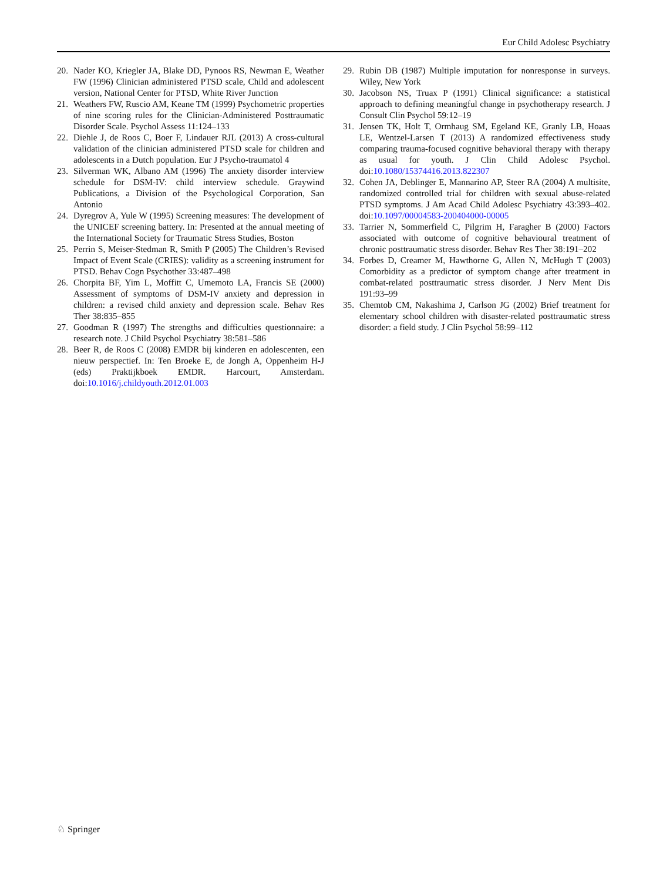Eur Child Adolesc Psychiatry
20. Nader KO, Kriegler JA, Blake DD, Pynoos RS, Newman E, Weather FW (1996) Clinician administered PTSD scale, Child and adolescent version, National Center for PTSD, White River Junction
21. Weathers FW, Ruscio AM, Keane TM (1999) Psychometric properties of nine scoring rules for the Clinician-Administered Posttraumatic Disorder Scale. Psychol Assess 11:124–133
22. Diehle J, de Roos C, Boer F, Lindauer RJL (2013) A cross-cultural validation of the clinician administered PTSD scale for children and adolescents in a Dutch population. Eur J Psycho-traumatol 4
23. Silverman WK, Albano AM (1996) The anxiety disorder interview schedule for DSM-IV: child interview schedule. Graywind Publications, a Division of the Psychological Corporation, San Antonio
24. Dyregrov A, Yule W (1995) Screening measures: The development of the UNICEF screening battery. In: Presented at the annual meeting of the International Society for Traumatic Stress Studies, Boston
25. Perrin S, Meiser-Stedman R, Smith P (2005) The Children’s Revised Impact of Event Scale (CRIES): validity as a screening instrument for PTSD. Behav Cogn Psychother 33:487–498
26. Chorpita BF, Yim L, Moffitt C, Umemoto LA, Francis SE (2000) Assessment of symptoms of DSM-IV anxiety and depression in children: a revised child anxiety and depression scale. Behav Res Ther 38:835–855
27. Goodman R (1997) The strengths and difficulties questionnaire: a research note. J Child Psychol Psychiatry 38:581–586
28. Beer R, de Roos C (2008) EMDR bij kinderen en adolescenten, een nieuw perspectief. In: Ten Broeke E, de Jongh A, Oppenheim H-J (eds) Praktijkboek EMDR. Harcourt, Amsterdam. doi:10.1016/j.childyouth.2012.01.003
29. Rubin DB (1987) Multiple imputation for nonresponse in surveys. Wiley, New York
30. Jacobson NS, Truax P (1991) Clinical significance: a statistical approach to defining meaningful change in psychotherapy research. J Consult Clin Psychol 59:12–19
31. Jensen TK, Holt T, Ormhaug SM, Egeland KE, Granly LB, Hoaas LE, Wentzel-Larsen T (2013) A randomized effectiveness study comparing trauma-focused cognitive behavioral therapy with therapy as usual for youth. J Clin Child Adolesc Psychol. doi:10.1080/15374416.2013.822307
32. Cohen JA, Deblinger E, Mannarino AP, Steer RA (2004) A multisite, randomized controlled trial for children with sexual abuse-related PTSD symptoms. J Am Acad Child Adolesc Psychiatry 43:393–402. doi:10.1097/00004583-200404000-00005
33. Tarrier N, Sommerfield C, Pilgrim H, Faragher B (2000) Factors associated with outcome of cognitive behavioural treatment of chronic posttraumatic stress disorder. Behav Res Ther 38:191–202
34. Forbes D, Creamer M, Hawthorne G, Allen N, McHugh T (2003) Comorbidity as a predictor of symptom change after treatment in combat-related posttraumatic stress disorder. J Nerv Ment Dis 191:93–99
35. Chemtob CM, Nakashima J, Carlson JG (2002) Brief treatment for elementary school children with disaster-related posttraumatic stress disorder: a field study. J Clin Psychol 58:99–112
♘ Springer